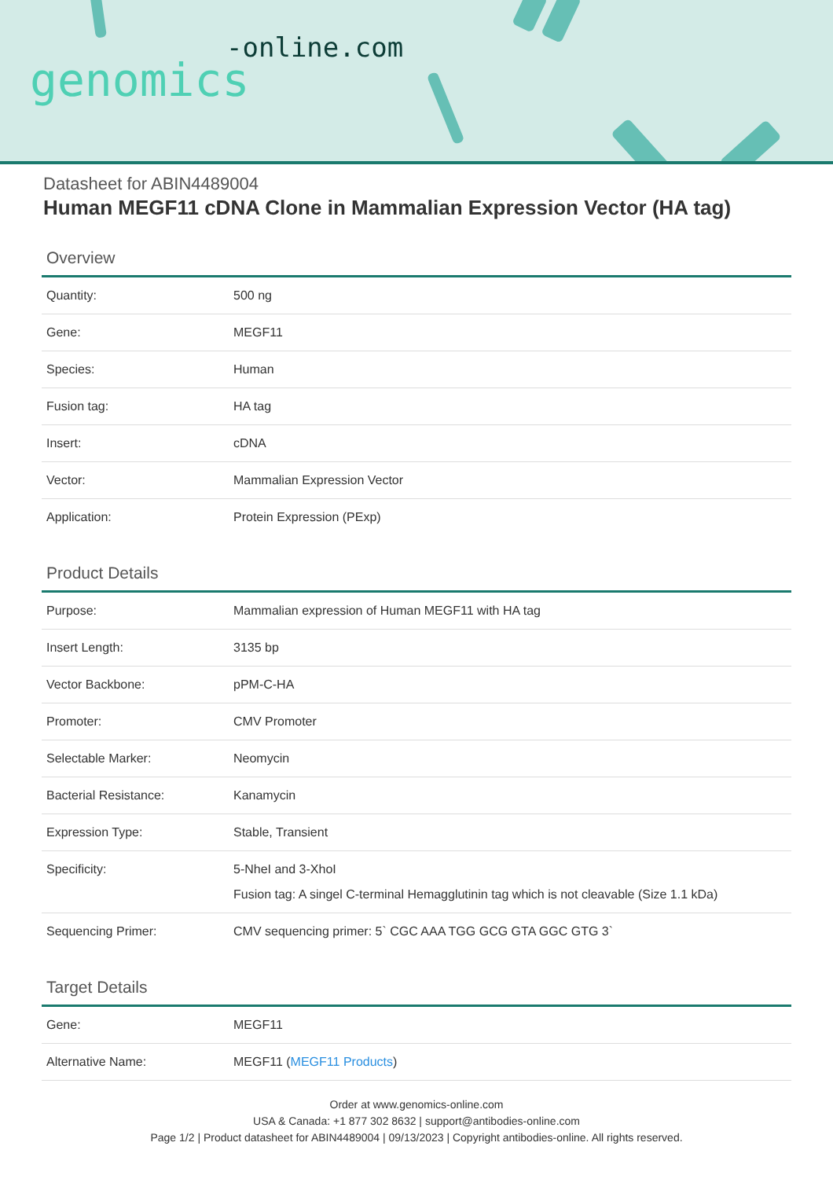-online.com
genomics
Datasheet for ABIN4489004
Human MEGF11 cDNA Clone in Mammalian Expression Vector (HA tag)
Overview
| Quantity: | 500 ng |
| Gene: | MEGF11 |
| Species: | Human |
| Fusion tag: | HA tag |
| Insert: | cDNA |
| Vector: | Mammalian Expression Vector |
| Application: | Protein Expression (PExp) |
Product Details
| Purpose: | Mammalian expression of Human MEGF11 with HA tag |
| Insert Length: | 3135 bp |
| Vector Backbone: | pPM-C-HA |
| Promoter: | CMV Promoter |
| Selectable Marker: | Neomycin |
| Bacterial Resistance: | Kanamycin |
| Expression Type: | Stable, Transient |
| Specificity: | 5-NheI and 3-XhoI Fusion tag: A singel C-terminal Hemagglutinin tag which is not cleavable (Size 1.1 kDa) |
| Sequencing Primer: | CMV sequencing primer: 5` CGC AAA TGG GCG GTA GGC GTG 3` |
Target Details
| Gene: | MEGF11 |
| Alternative Name: | MEGF11 ( MEGF11 Products ) |
Order at www.genomics-online.com
USA & Canada: +1 877 302 8632 | support@antibodies-online.com
Page 1/2 | Product datasheet for ABIN4489004 | 09/13/2023 | Copyright antibodies-online. All rights reserved.